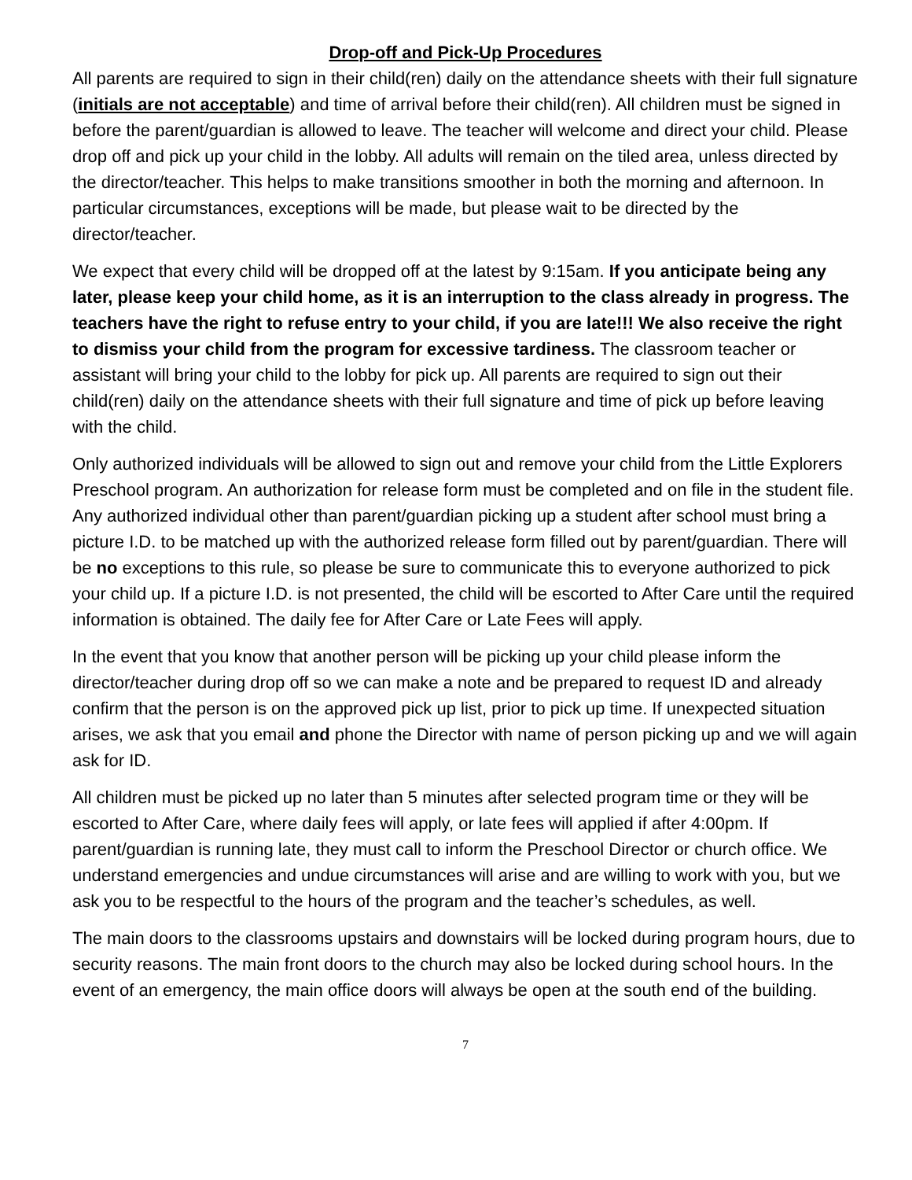Drop-off and Pick-Up Procedures
All parents are required to sign in their child(ren) daily on the attendance sheets with their full signature (initials are not acceptable) and time of arrival before their child(ren). All children must be signed in before the parent/guardian is allowed to leave. The teacher will welcome and direct your child. Please drop off and pick up your child in the lobby. All adults will remain on the tiled area, unless directed by the director/teacher. This helps to make transitions smoother in both the morning and afternoon. In particular circumstances, exceptions will be made, but please wait to be directed by the director/teacher.
We expect that every child will be dropped off at the latest by 9:15am. If you anticipate being any later, please keep your child home, as it is an interruption to the class already in progress. The teachers have the right to refuse entry to your child, if you are late!!! We also receive the right to dismiss your child from the program for excessive tardiness. The classroom teacher or assistant will bring your child to the lobby for pick up. All parents are required to sign out their child(ren) daily on the attendance sheets with their full signature and time of pick up before leaving with the child.
Only authorized individuals will be allowed to sign out and remove your child from the Little Explorers Preschool program. An authorization for release form must be completed and on file in the student file. Any authorized individual other than parent/guardian picking up a student after school must bring a picture I.D. to be matched up with the authorized release form filled out by parent/guardian. There will be no exceptions to this rule, so please be sure to communicate this to everyone authorized to pick your child up. If a picture I.D. is not presented, the child will be escorted to After Care until the required information is obtained. The daily fee for After Care or Late Fees will apply.
In the event that you know that another person will be picking up your child please inform the director/teacher during drop off so we can make a note and be prepared to request ID and already confirm that the person is on the approved pick up list, prior to pick up time. If unexpected situation arises, we ask that you email and phone the Director with name of person picking up and we will again ask for ID.
All children must be picked up no later than 5 minutes after selected program time or they will be escorted to After Care, where daily fees will apply, or late fees will applied if after 4:00pm. If parent/guardian is running late, they must call to inform the Preschool Director or church office. We understand emergencies and undue circumstances will arise and are willing to work with you, but we ask you to be respectful to the hours of the program and the teacher’s schedules, as well.
The main doors to the classrooms upstairs and downstairs will be locked during program hours, due to security reasons. The main front doors to the church may also be locked during school hours. In the event of an emergency, the main office doors will always be open at the south end of the building.
7